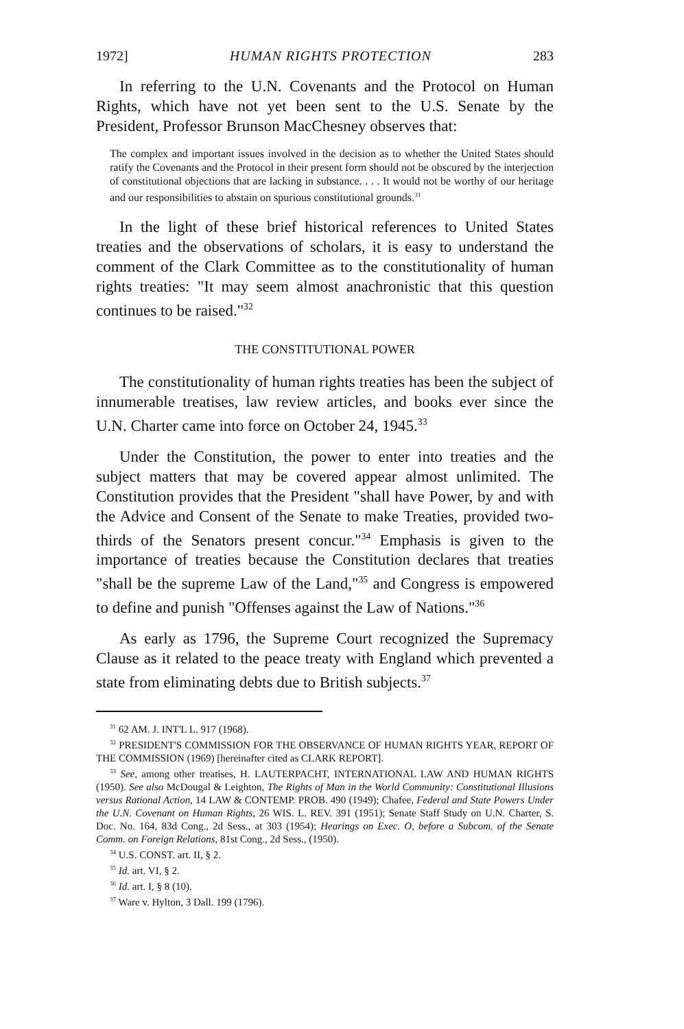1972] HUMAN RIGHTS PROTECTION 283
In referring to the U.N. Covenants and the Protocol on Human Rights, which have not yet been sent to the U.S. Senate by the President, Professor Brunson MacChesney observes that:
The complex and important issues involved in the decision as to whether the United States should ratify the Covenants and the Protocol in their present form should not be obscured by the interjection of constitutional objections that are lacking in substance. . . . It would not be worthy of our heritage and our responsibilities to abstain on spurious constitutional grounds.<sup>31</sup>
In the light of these brief historical references to United States treaties and the observations of scholars, it is easy to understand the comment of the Clark Committee as to the constitutionality of human rights treaties: "It may seem almost anachronistic that this question continues to be raised."<sup>32</sup>
THE CONSTITUTIONAL POWER
The constitutionality of human rights treaties has been the subject of innumerable treatises, law review articles, and books ever since the U.N. Charter came into force on October 24, 1945.<sup>33</sup>
Under the Constitution, the power to enter into treaties and the subject matters that may be covered appear almost unlimited. The Constitution provides that the President "shall have Power, by and with the Advice and Consent of the Senate to make Treaties, provided two-thirds of the Senators present concur."<sup>34</sup> Emphasis is given to the importance of treaties because the Constitution declares that treaties "shall be the supreme Law of the Land,"<sup>35</sup> and Congress is empowered to define and punish "Offenses against the Law of Nations."<sup>36</sup>
As early as 1796, the Supreme Court recognized the Supremacy Clause as it related to the peace treaty with England which prevented a state from eliminating debts due to British subjects.<sup>37</sup>
<sup>31</sup> 62 AM. J. INT'L L. 917 (1968).
<sup>32</sup> PRESIDENT'S COMMISSION FOR THE OBSERVANCE OF HUMAN RIGHTS YEAR, REPORT OF THE COMMISSION (1969) [hereinafter cited as CLARK REPORT].
<sup>33</sup> See, among other treatises, H. LAUTERPACHT, INTERNATIONAL LAW AND HUMAN RIGHTS (1950). See also McDougal & Leighton, The Rights of Man in the World Community: Constitutional Illusions versus Rational Action, 14 LAW & CONTEMP. PROB. 490 (1949); Chafee, Federal and State Powers Under the U.N. Covenant on Human Rights, 26 WIS. L. REV. 391 (1951); Senate Staff Study on U.N. Charter, S. Doc. No. 164, 83d Cong., 2d Sess., at 303 (1954); Hearings on Exec. O, before a Subcom. of the Senate Comm. on Foreign Relations, 81st Cong., 2d Sess., (1950).
<sup>34</sup> U.S. CONST. art. II, § 2.
<sup>35</sup> Id. art. VI, § 2.
<sup>36</sup> Id. art. I, § 8 (10).
<sup>37</sup> Ware v. Hylton, 3 Dall. 199 (1796).